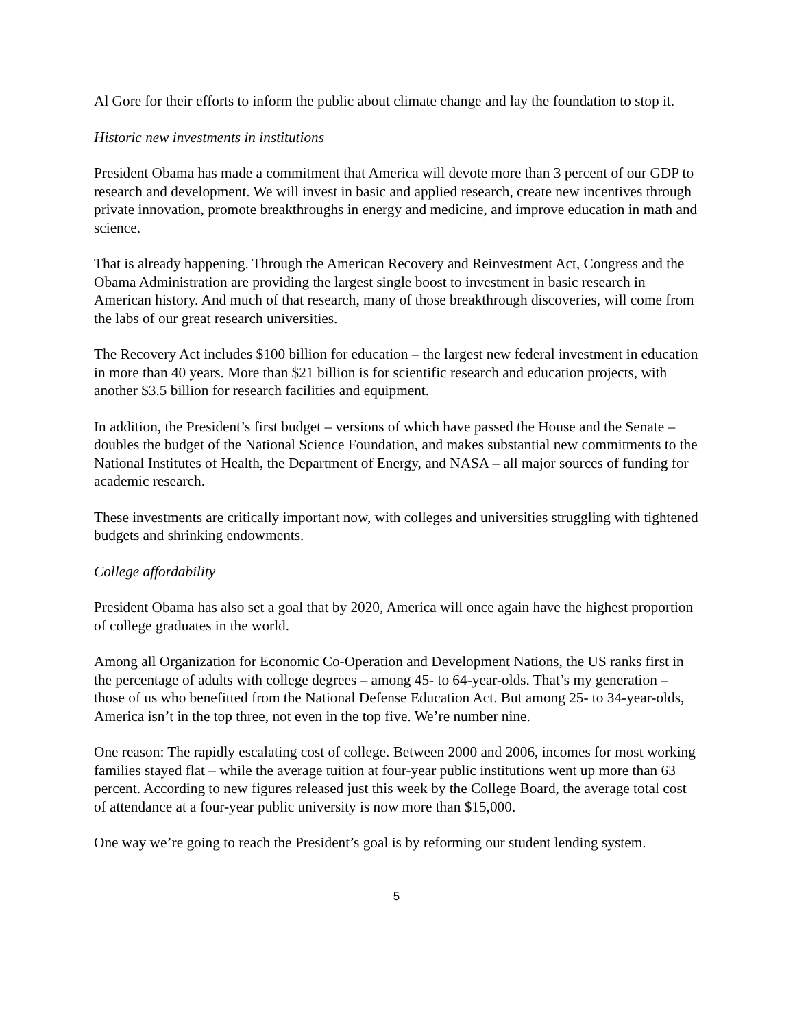Al Gore for their efforts to inform the public about climate change and lay the foundation to stop it.
Historic new investments in institutions
President Obama has made a commitment that America will devote more than 3 percent of our GDP to research and development. We will invest in basic and applied research, create new incentives through private innovation, promote breakthroughs in energy and medicine, and improve education in math and science.
That is already happening. Through the American Recovery and Reinvestment Act, Congress and the Obama Administration are providing the largest single boost to investment in basic research in American history. And much of that research, many of those breakthrough discoveries, will come from the labs of our great research universities.
The Recovery Act includes $100 billion for education – the largest new federal investment in education in more than 40 years. More than $21 billion is for scientific research and education projects, with another $3.5 billion for research facilities and equipment.
In addition, the President’s first budget – versions of which have passed the House and the Senate – doubles the budget of the National Science Foundation, and makes substantial new commitments to the National Institutes of Health, the Department of Energy, and NASA – all major sources of funding for academic research.
These investments are critically important now, with colleges and universities struggling with tightened budgets and shrinking endowments.
College affordability
President Obama has also set a goal that by 2020, America will once again have the highest proportion of college graduates in the world.
Among all Organization for Economic Co-Operation and Development Nations, the US ranks first in the percentage of adults with college degrees – among 45- to 64-year-olds. That’s my generation – those of us who benefitted from the National Defense Education Act. But among 25- to 34-year-olds, America isn’t in the top three, not even in the top five. We’re number nine.
One reason: The rapidly escalating cost of college. Between 2000 and 2006, incomes for most working families stayed flat – while the average tuition at four-year public institutions went up more than 63 percent. According to new figures released just this week by the College Board, the average total cost of attendance at a four-year public university is now more than $15,000.
One way we’re going to reach the President’s goal is by reforming our student lending system.
5